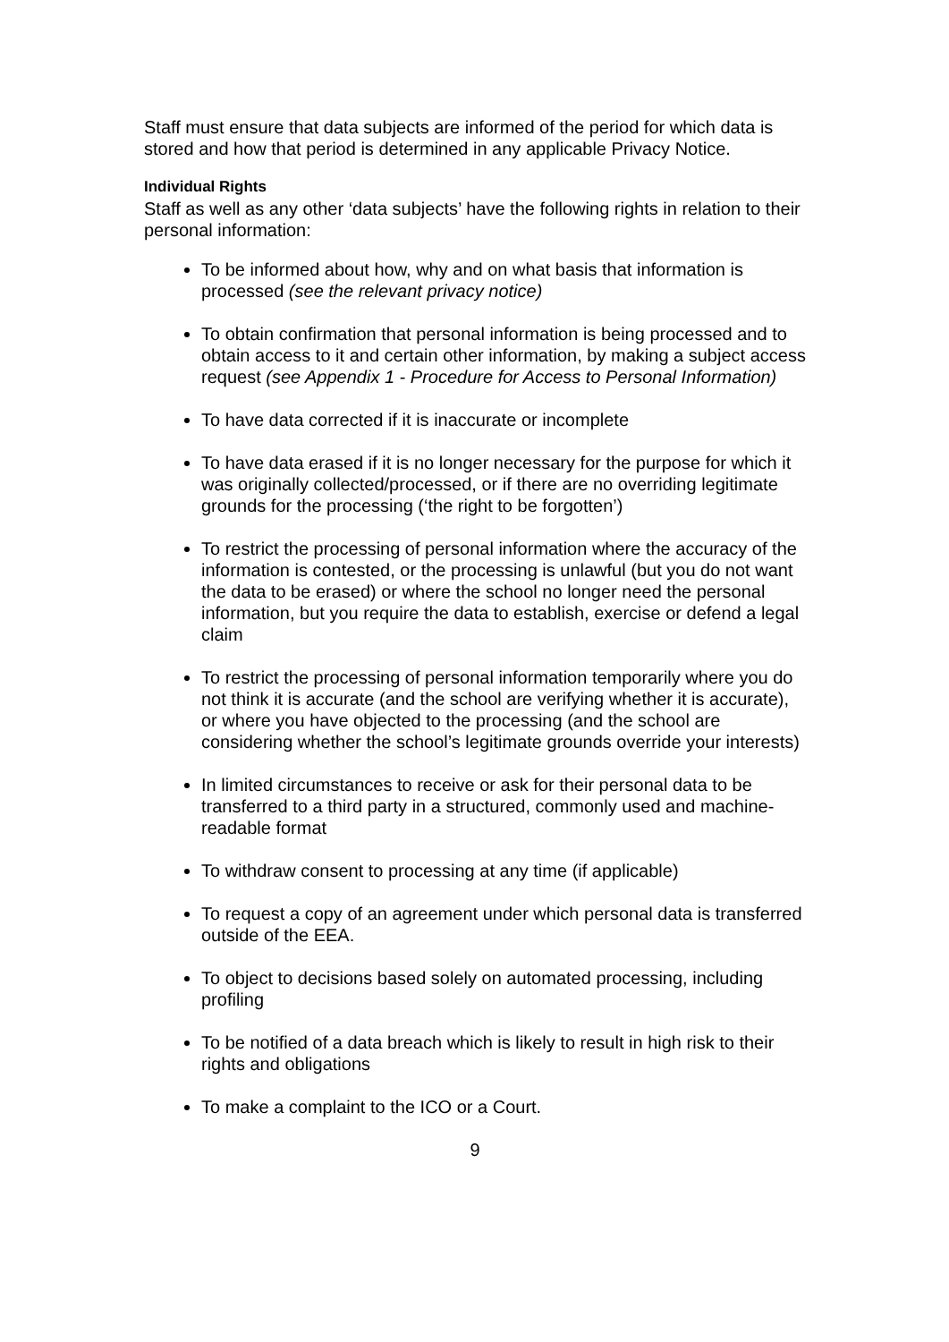Staff must ensure that data subjects are informed of the period for which data is stored and how that period is determined in any applicable Privacy Notice.
Individual Rights
Staff as well as any other ‘data subjects’ have the following rights in relation to their personal information:
To be informed about how, why and on what basis that information is processed (see the relevant privacy notice)
To obtain confirmation that personal information is being processed and to obtain access to it and certain other information, by making a subject access request (see Appendix 1 - Procedure for Access to Personal Information)
To have data corrected if it is inaccurate or incomplete
To have data erased if it is no longer necessary for the purpose for which it was originally collected/processed, or if there are no overriding legitimate grounds for the processing (‘the right to be forgotten’)
To restrict the processing of personal information where the accuracy of the information is contested, or the processing is unlawful (but you do not want the data to be erased) or where the school no longer need the personal information, but you require the data to establish, exercise or defend a legal claim
To restrict the processing of personal information temporarily where you do not think it is accurate (and the school are verifying whether it is accurate), or where you have objected to the processing (and the school are considering whether the school’s legitimate grounds override your interests)
In limited circumstances to receive or ask for their personal data to be transferred to a third party in a structured, commonly used and machine-readable format
To withdraw consent to processing at any time (if applicable)
To request a copy of an agreement under which personal data is transferred outside of the EEA.
To object to decisions based solely on automated processing, including profiling
To be notified of a data breach which is likely to result in high risk to their rights and obligations
To make a complaint to the ICO or a Court.
9